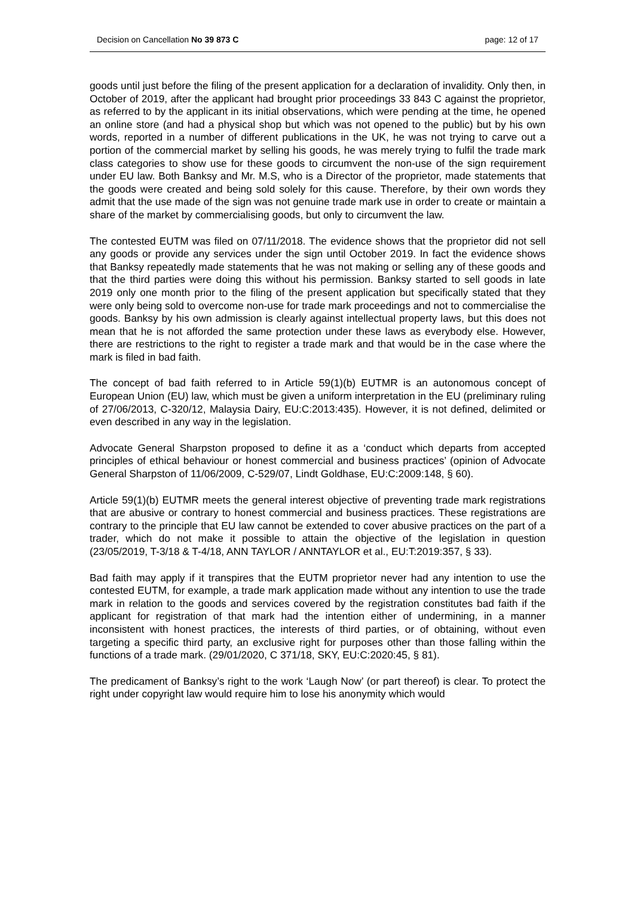Decision on Cancellation No 39 873 C page: 12 of 17
goods until just before the filing of the present application for a declaration of invalidity. Only then, in October of 2019, after the applicant had brought prior proceedings 33 843 C against the proprietor, as referred to by the applicant in its initial observations, which were pending at the time, he opened an online store (and had a physical shop but which was not opened to the public) but by his own words, reported in a number of different publications in the UK, he was not trying to carve out a portion of the commercial market by selling his goods, he was merely trying to fulfil the trade mark class categories to show use for these goods to circumvent the non-use of the sign requirement under EU law. Both Banksy and Mr. M.S, who is a Director of the proprietor, made statements that the goods were created and being sold solely for this cause. Therefore, by their own words they admit that the use made of the sign was not genuine trade mark use in order to create or maintain a share of the market by commercialising goods, but only to circumvent the law.
The contested EUTM was filed on 07/11/2018. The evidence shows that the proprietor did not sell any goods or provide any services under the sign until October 2019. In fact the evidence shows that Banksy repeatedly made statements that he was not making or selling any of these goods and that the third parties were doing this without his permission. Banksy started to sell goods in late 2019 only one month prior to the filing of the present application but specifically stated that they were only being sold to overcome non-use for trade mark proceedings and not to commercialise the goods. Banksy by his own admission is clearly against intellectual property laws, but this does not mean that he is not afforded the same protection under these laws as everybody else. However, there are restrictions to the right to register a trade mark and that would be in the case where the mark is filed in bad faith.
The concept of bad faith referred to in Article 59(1)(b) EUTMR is an autonomous concept of European Union (EU) law, which must be given a uniform interpretation in the EU (preliminary ruling of 27/06/2013, C-320/12, Malaysia Dairy, EU:C:2013:435). However, it is not defined, delimited or even described in any way in the legislation.
Advocate General Sharpston proposed to define it as a ‘conduct which departs from accepted principles of ethical behaviour or honest commercial and business practices’ (opinion of Advocate General Sharpston of 11/06/2009, C-529/07, Lindt Goldhase, EU:C:2009:148, § 60).
Article 59(1)(b) EUTMR meets the general interest objective of preventing trade mark registrations that are abusive or contrary to honest commercial and business practices. These registrations are contrary to the principle that EU law cannot be extended to cover abusive practices on the part of a trader, which do not make it possible to attain the objective of the legislation in question (23/05/2019, T-3/18 & T-4/18, ANN TAYLOR / ANNTAYLOR et al., EU:T:2019:357, § 33).
Bad faith may apply if it transpires that the EUTM proprietor never had any intention to use the contested EUTM, for example, a trade mark application made without any intention to use the trade mark in relation to the goods and services covered by the registration constitutes bad faith if the applicant for registration of that mark had the intention either of undermining, in a manner inconsistent with honest practices, the interests of third parties, or of obtaining, without even targeting a specific third party, an exclusive right for purposes other than those falling within the functions of a trade mark. (29/01/2020, C 371/18, SKY, EU:C:2020:45, § 81).
The predicament of Banksy’s right to the work ‘Laugh Now’ (or part thereof) is clear. To protect the right under copyright law would require him to lose his anonymity which would